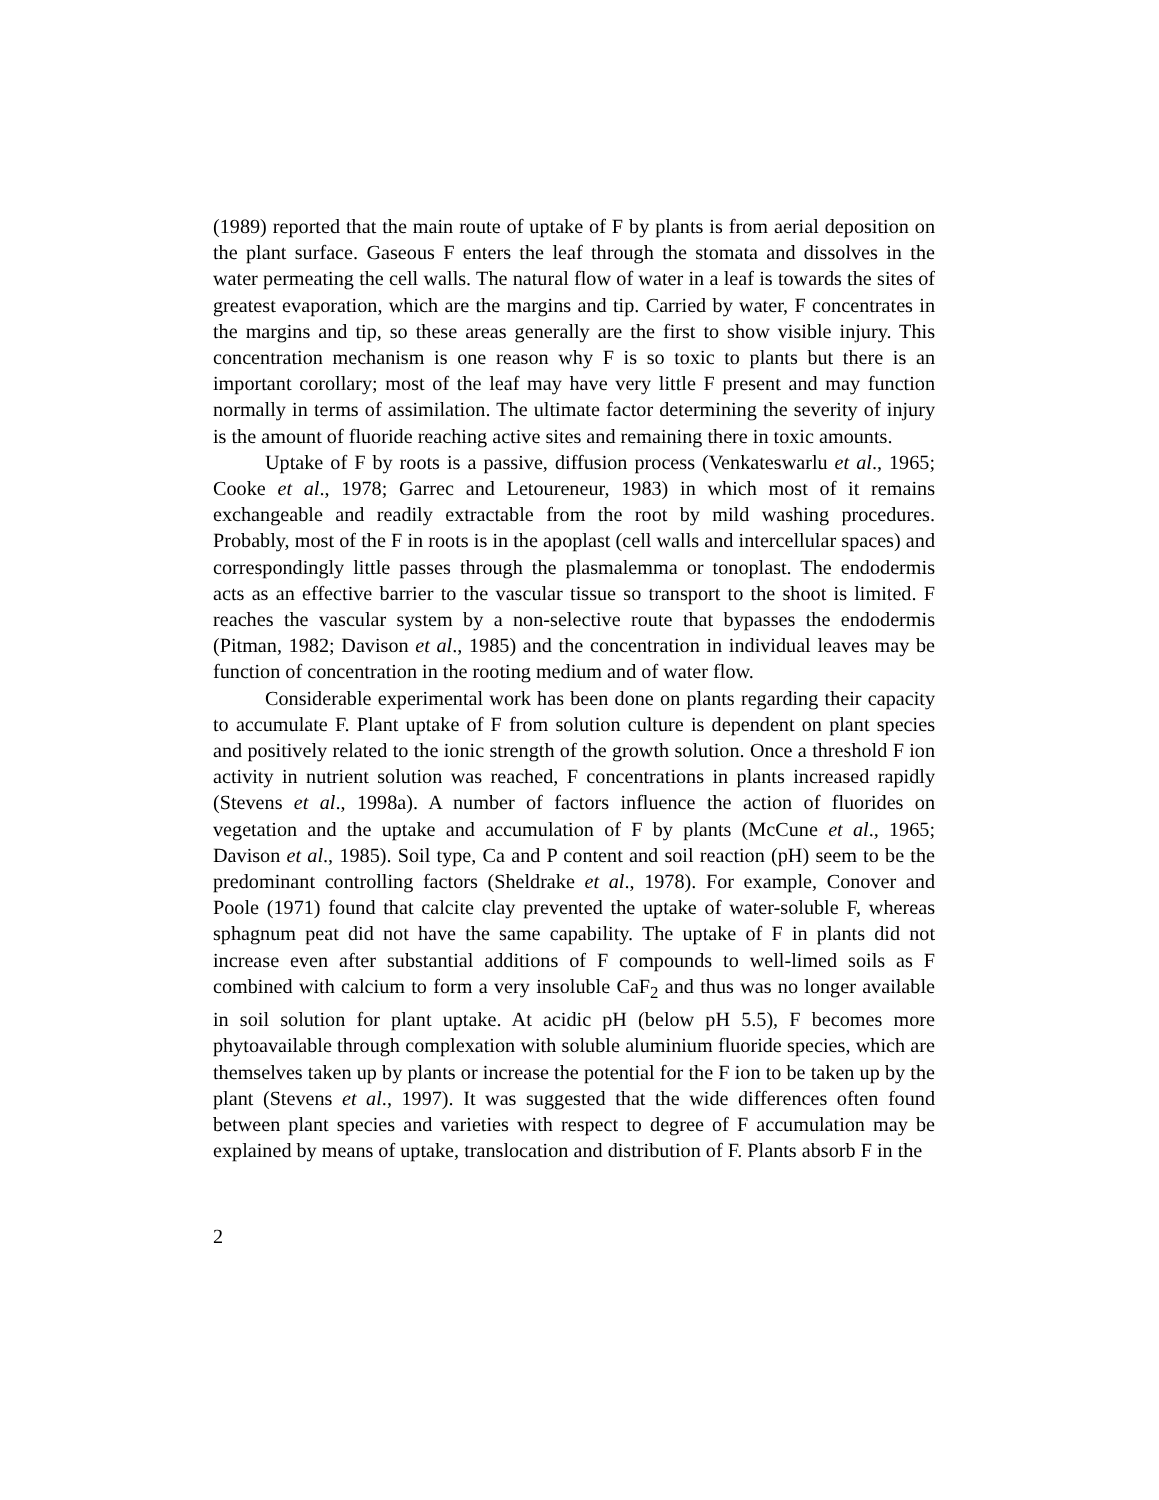(1989) reported that the main route of uptake of F by plants is from aerial deposition on the plant surface. Gaseous F enters the leaf through the stomata and dissolves in the water permeating the cell walls. The natural flow of water in a leaf is towards the sites of greatest evaporation, which are the margins and tip. Carried by water, F concentrates in the margins and tip, so these areas generally are the first to show visible injury. This concentration mechanism is one reason why F is so toxic to plants but there is an important corollary; most of the leaf may have very little F present and may function normally in terms of assimilation. The ultimate factor determining the severity of injury is the amount of fluoride reaching active sites and remaining there in toxic amounts.
Uptake of F by roots is a passive, diffusion process (Venkateswarlu et al., 1965; Cooke et al., 1978; Garrec and Letoureneur, 1983) in which most of it remains exchangeable and readily extractable from the root by mild washing procedures. Probably, most of the F in roots is in the apoplast (cell walls and intercellular spaces) and correspondingly little passes through the plasmalemma or tonoplast. The endodermis acts as an effective barrier to the vascular tissue so transport to the shoot is limited. F reaches the vascular system by a non-selective route that bypasses the endodermis (Pitman, 1982; Davison et al., 1985) and the concentration in individual leaves may be function of concentration in the rooting medium and of water flow.
Considerable experimental work has been done on plants regarding their capacity to accumulate F. Plant uptake of F from solution culture is dependent on plant species and positively related to the ionic strength of the growth solution. Once a threshold F ion activity in nutrient solution was reached, F concentrations in plants increased rapidly (Stevens et al., 1998a). A number of factors influence the action of fluorides on vegetation and the uptake and accumulation of F by plants (McCune et al., 1965; Davison et al., 1985). Soil type, Ca and P content and soil reaction (pH) seem to be the predominant controlling factors (Sheldrake et al., 1978). For example, Conover and Poole (1971) found that calcite clay prevented the uptake of water-soluble F, whereas sphagnum peat did not have the same capability. The uptake of F in plants did not increase even after substantial additions of F compounds to well-limed soils as F combined with calcium to form a very insoluble CaF<sub>2</sub> and thus was no longer available in soil solution for plant uptake. At acidic pH (below pH 5.5), F becomes more phytoavailable through complexation with soluble aluminium fluoride species, which are themselves taken up by plants or increase the potential for the F ion to be taken up by the plant (Stevens et al., 1997). It was suggested that the wide differences often found between plant species and varieties with respect to degree of F accumulation may be explained by means of uptake, translocation and distribution of F. Plants absorb F in the
2